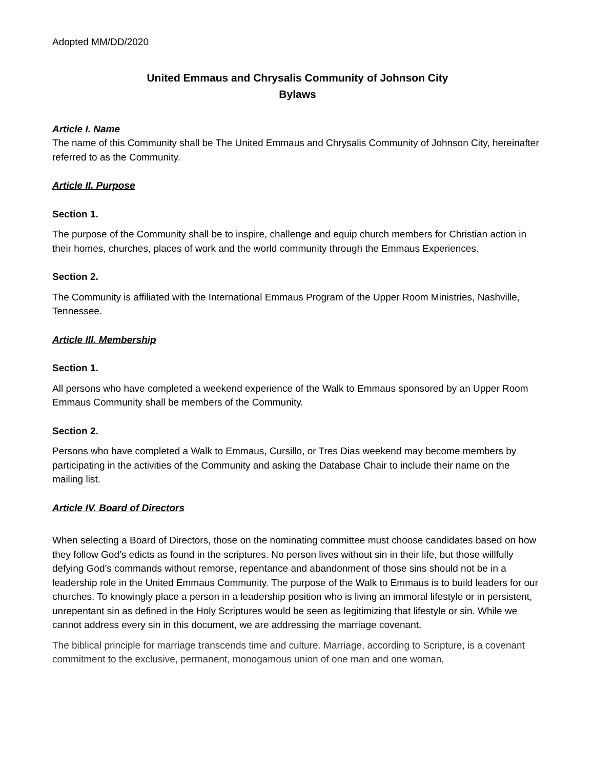Adopted MM/DD/2020
United Emmaus and Chrysalis Community of Johnson City
Bylaws
Article I. Name
The name of this Community shall be The United Emmaus and Chrysalis Community of Johnson City, hereinafter referred to as the Community.
Article II. Purpose
Section 1.
The purpose of the Community shall be to inspire, challenge and equip church members for Christian action in their homes, churches, places of work and the world community through the Emmaus Experiences.
Section 2.
The Community is affiliated with the International Emmaus Program of the Upper Room Ministries, Nashville, Tennessee.
Article III. Membership
Section 1.
All persons who have completed a weekend experience of the Walk to Emmaus sponsored by an Upper Room Emmaus Community shall be members of the Community.
Section 2.
Persons who have completed a Walk to Emmaus, Cursillo, or Tres Dias weekend may become members by participating in the activities of the Community and asking the Database Chair to include their name on the mailing list.
Article IV. Board of Directors
When selecting a Board of Directors, those on the nominating committee must choose candidates based on how they follow God’s edicts as found in the scriptures. No person lives without sin in their life, but those willfully defying God’s commands without remorse, repentance and abandonment of those sins should not be in a leadership role in the United Emmaus Community. The purpose of the Walk to Emmaus is to build leaders for our churches. To knowingly place a person in a leadership position who is living an immoral lifestyle or in persistent, unrepentant sin as defined in the Holy Scriptures would be seen as legitimizing that lifestyle or sin. While we cannot address every sin in this document, we are addressing the marriage covenant.
The biblical principle for marriage transcends time and culture. Marriage, according to Scripture, is a covenant commitment to the exclusive, permanent, monogamous union of one man and one woman,